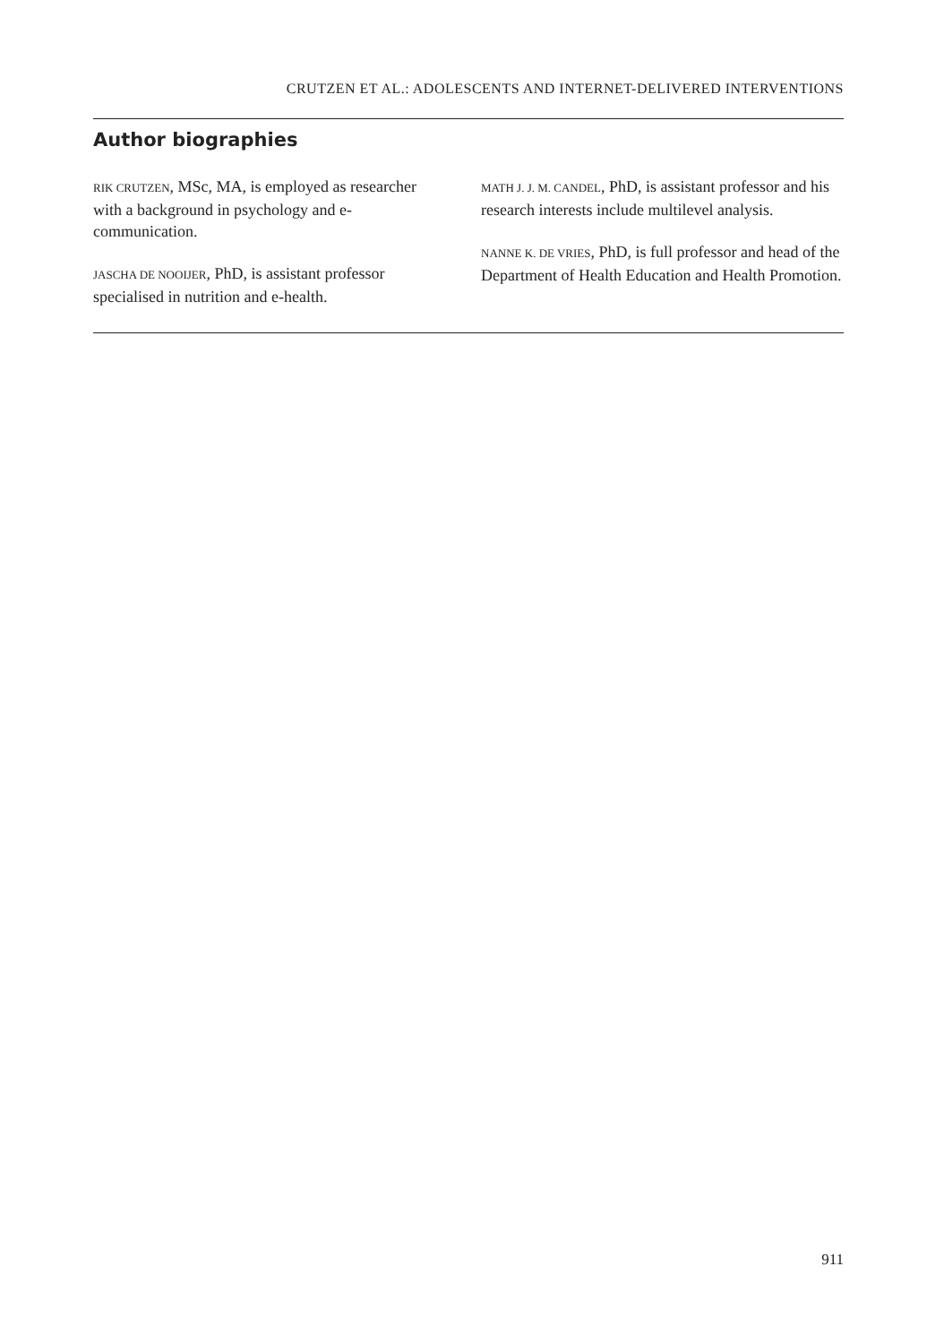CRUTZEN ET AL.: ADOLESCENTS AND INTERNET-DELIVERED INTERVENTIONS
Author biographies
RIK CRUTZEN, MSc, MA, is employed as researcher with a background in psychology and e-communication.
JASCHA DE NOOIJER, PhD, is assistant professor specialised in nutrition and e-health.
MATH J. J. M. CANDEL, PhD, is assistant professor and his research interests include multilevel analysis.
NANNE K. DE VRIES, PhD, is full professor and head of the Department of Health Education and Health Promotion.
911